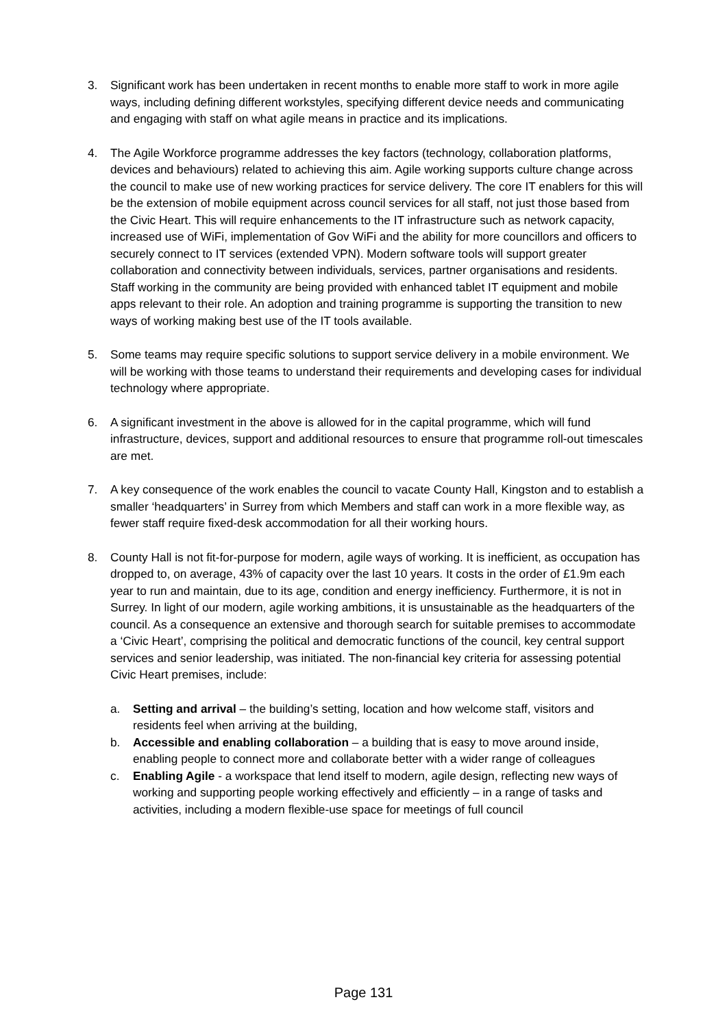3. Significant work has been undertaken in recent months to enable more staff to work in more agile ways, including defining different workstyles, specifying different device needs and communicating and engaging with staff on what agile means in practice and its implications.
4. The Agile Workforce programme addresses the key factors (technology, collaboration platforms, devices and behaviours) related to achieving this aim. Agile working supports culture change across the council to make use of new working practices for service delivery. The core IT enablers for this will be the extension of mobile equipment across council services for all staff, not just those based from the Civic Heart. This will require enhancements to the IT infrastructure such as network capacity, increased use of WiFi, implementation of Gov WiFi and the ability for more councillors and officers to securely connect to IT services (extended VPN). Modern software tools will support greater collaboration and connectivity between individuals, services, partner organisations and residents. Staff working in the community are being provided with enhanced tablet IT equipment and mobile apps relevant to their role. An adoption and training programme is supporting the transition to new ways of working making best use of the IT tools available.
5. Some teams may require specific solutions to support service delivery in a mobile environment. We will be working with those teams to understand their requirements and developing cases for individual technology where appropriate.
6. A significant investment in the above is allowed for in the capital programme, which will fund infrastructure, devices, support and additional resources to ensure that programme roll-out timescales are met.
7. A key consequence of the work enables the council to vacate County Hall, Kingston and to establish a smaller ‘headquarters’ in Surrey from which Members and staff can work in a more flexible way, as fewer staff require fixed-desk accommodation for all their working hours.
8. County Hall is not fit-for-purpose for modern, agile ways of working. It is inefficient, as occupation has dropped to, on average, 43% of capacity over the last 10 years. It costs in the order of £1.9m each year to run and maintain, due to its age, condition and energy inefficiency. Furthermore, it is not in Surrey. In light of our modern, agile working ambitions, it is unsustainable as the headquarters of the council. As a consequence an extensive and thorough search for suitable premises to accommodate a ‘Civic Heart’, comprising the political and democratic functions of the council, key central support services and senior leadership, was initiated. The non-financial key criteria for assessing potential Civic Heart premises, include:
a. Setting and arrival – the building’s setting, location and how welcome staff, visitors and residents feel when arriving at the building,
b. Accessible and enabling collaboration – a building that is easy to move around inside, enabling people to connect more and collaborate better with a wider range of colleagues
c. Enabling Agile - a workspace that lend itself to modern, agile design, reflecting new ways of working and supporting people working effectively and efficiently – in a range of tasks and activities, including a modern flexible-use space for meetings of full council
Page 131